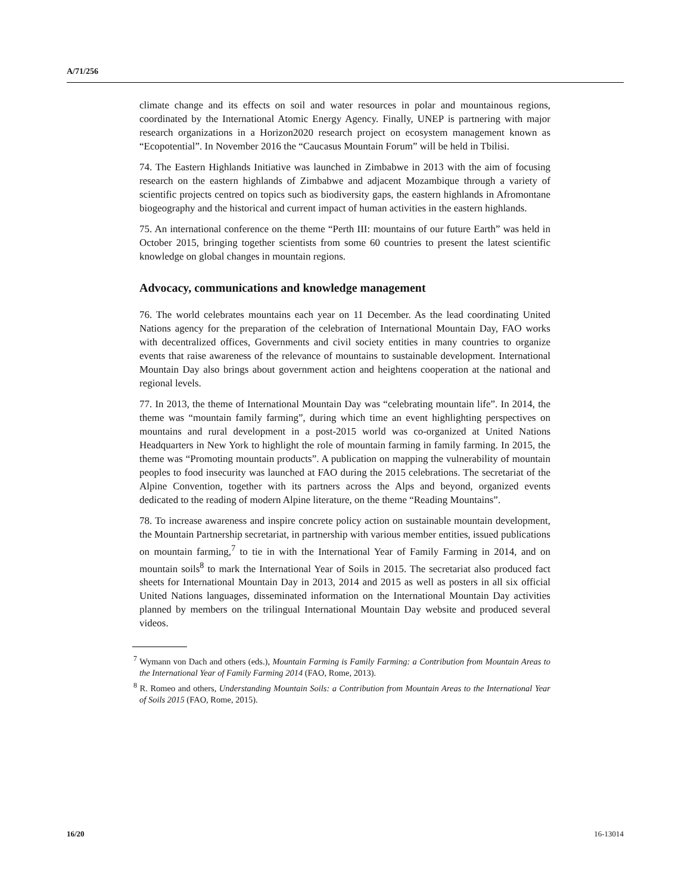A/71/256
climate change and its effects on soil and water resources in polar and mountainous regions, coordinated by the International Atomic Energy Agency. Finally, UNEP is partnering with major research organizations in a Horizon2020 research project on ecosystem management known as “Ecopotential”. In November 2016 the “Caucasus Mountain Forum” will be held in Tbilisi.
74. The Eastern Highlands Initiative was launched in Zimbabwe in 2013 with the aim of focusing research on the eastern highlands of Zimbabwe and adjacent Mozambique through a variety of scientific projects centred on topics such as biodiversity gaps, the eastern highlands in Afromontane biogeography and the historical and current impact of human activities in the eastern highlands.
75. An international conference on the theme “Perth III: mountains of our future Earth” was held in October 2015, bringing together scientists from some 60 countries to present the latest scientific knowledge on global changes in mountain regions.
Advocacy, communications and knowledge management
76. The world celebrates mountains each year on 11 December. As the lead coordinating United Nations agency for the preparation of the celebration of International Mountain Day, FAO works with decentralized offices, Governments and civil society entities in many countries to organize events that raise awareness of the relevance of mountains to sustainable development. International Mountain Day also brings about government action and heightens cooperation at the national and regional levels.
77. In 2013, the theme of International Mountain Day was “celebrating mountain life”. In 2014, the theme was “mountain family farming”, during which time an event highlighting perspectives on mountains and rural development in a post-2015 world was co-organized at United Nations Headquarters in New York to highlight the role of mountain farming in family farming. In 2015, the theme was “Promoting mountain products”. A publication on mapping the vulnerability of mountain peoples to food insecurity was launched at FAO during the 2015 celebrations. The secretariat of the Alpine Convention, together with its partners across the Alps and beyond, organized events dedicated to the reading of modern Alpine literature, on the theme “Reading Mountains”.
78. To increase awareness and inspire concrete policy action on sustainable mountain development, the Mountain Partnership secretariat, in partnership with various member entities, issued publications on mountain farming,<sup>7</sup> to tie in with the International Year of Family Farming in 2014, and on mountain soils<sup>8</sup> to mark the International Year of Soils in 2015. The secretariat also produced fact sheets for International Mountain Day in 2013, 2014 and 2015 as well as posters in all six official United Nations languages, disseminated information on the International Mountain Day activities planned by members on the trilingual International Mountain Day website and produced several videos.
<sup>7</sup> Wymann von Dach and others (eds.), Mountain Farming is Family Farming: a Contribution from Mountain Areas to the International Year of Family Farming 2014 (FAO, Rome, 2013).
<sup>8</sup> R. Romeo and others, Understanding Mountain Soils: a Contribution from Mountain Areas to the International Year of Soils 2015 (FAO, Rome, 2015).
16/20 16-13014